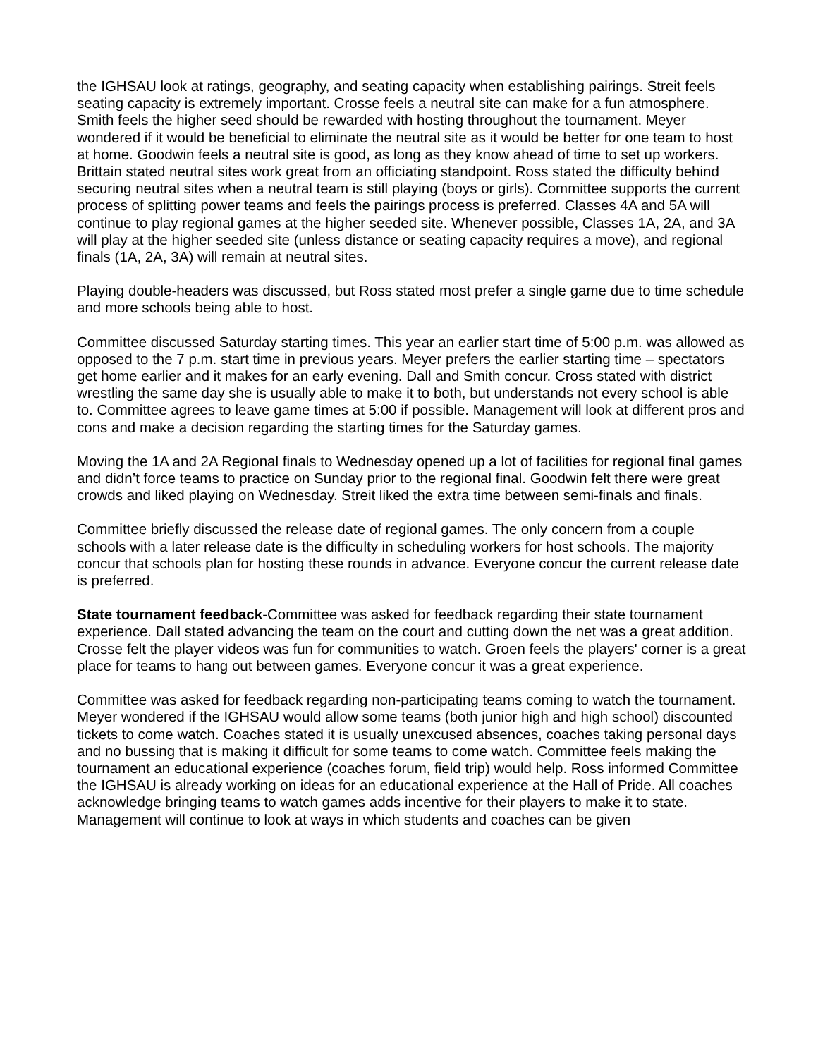the IGHSAU look at ratings, geography, and seating capacity when establishing pairings. Streit feels seating capacity is extremely important. Crosse feels a neutral site can make for a fun atmosphere. Smith feels the higher seed should be rewarded with hosting throughout the tournament. Meyer wondered if it would be beneficial to eliminate the neutral site as it would be better for one team to host at home. Goodwin feels a neutral site is good, as long as they know ahead of time to set up workers. Brittain stated neutral sites work great from an officiating standpoint. Ross stated the difficulty behind securing neutral sites when a neutral team is still playing (boys or girls). Committee supports the current process of splitting power teams and feels the pairings process is preferred. Classes 4A and 5A will continue to play regional games at the higher seeded site. Whenever possible, Classes 1A, 2A, and 3A will play at the higher seeded site (unless distance or seating capacity requires a move), and regional finals (1A, 2A, 3A) will remain at neutral sites.
Playing double-headers was discussed, but Ross stated most prefer a single game due to time schedule and more schools being able to host.
Committee discussed Saturday starting times. This year an earlier start time of 5:00 p.m. was allowed as opposed to the 7 p.m. start time in previous years. Meyer prefers the earlier starting time – spectators get home earlier and it makes for an early evening. Dall and Smith concur. Cross stated with district wrestling the same day she is usually able to make it to both, but understands not every school is able to. Committee agrees to leave game times at 5:00 if possible. Management will look at different pros and cons and make a decision regarding the starting times for the Saturday games.
Moving the 1A and 2A Regional finals to Wednesday opened up a lot of facilities for regional final games and didn’t force teams to practice on Sunday prior to the regional final. Goodwin felt there were great crowds and liked playing on Wednesday. Streit liked the extra time between semi-finals and finals.
Committee briefly discussed the release date of regional games. The only concern from a couple schools with a later release date is the difficulty in scheduling workers for host schools. The majority concur that schools plan for hosting these rounds in advance. Everyone concur the current release date is preferred.
State tournament feedback-Committee was asked for feedback regarding their state tournament experience. Dall stated advancing the team on the court and cutting down the net was a great addition. Crosse felt the player videos was fun for communities to watch. Groen feels the players' corner is a great place for teams to hang out between games. Everyone concur it was a great experience.
Committee was asked for feedback regarding non-participating teams coming to watch the tournament. Meyer wondered if the IGHSAU would allow some teams (both junior high and high school) discounted tickets to come watch. Coaches stated it is usually unexcused absences, coaches taking personal days and no bussing that is making it difficult for some teams to come watch. Committee feels making the tournament an educational experience (coaches forum, field trip) would help. Ross informed Committee the IGHSAU is already working on ideas for an educational experience at the Hall of Pride. All coaches acknowledge bringing teams to watch games adds incentive for their players to make it to state. Management will continue to look at ways in which students and coaches can be given